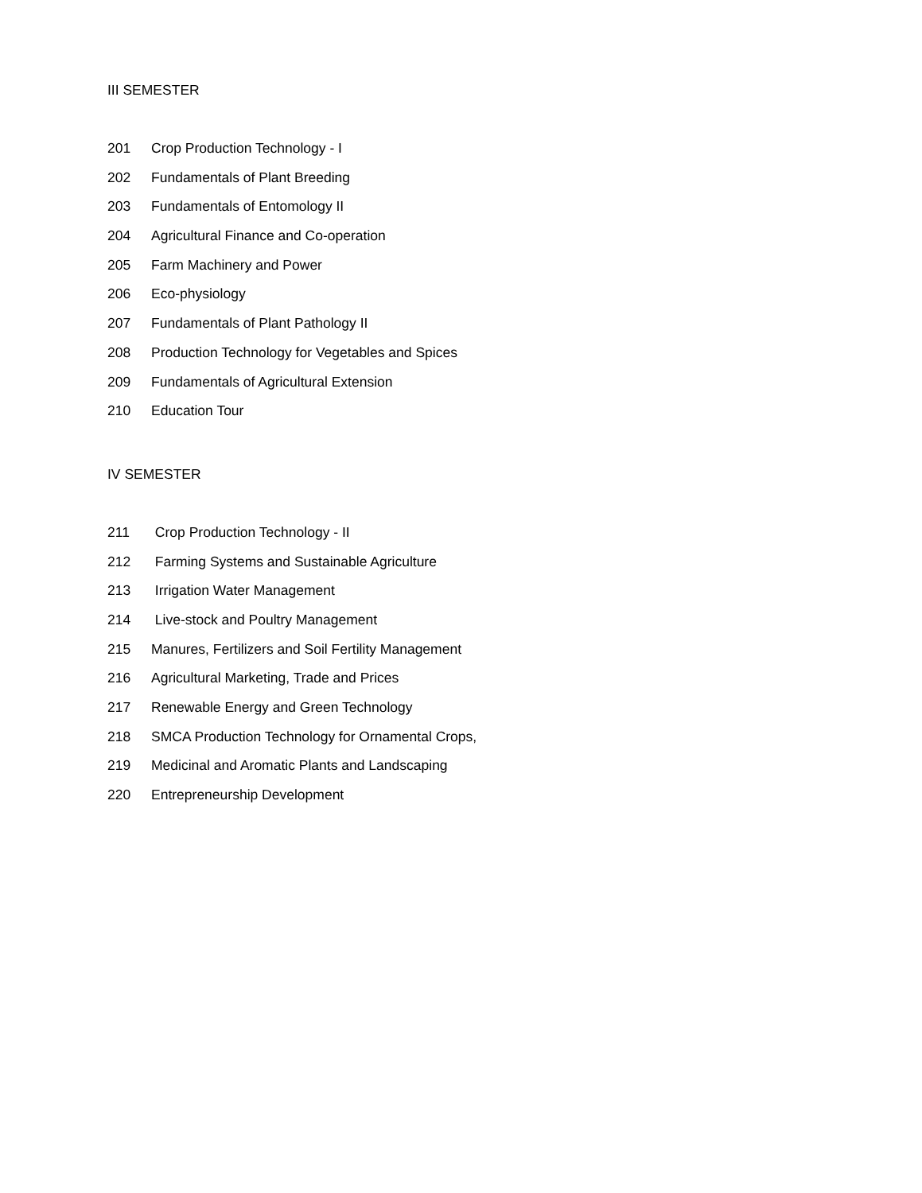III SEMESTER
201 Crop Production Technology - I
202 Fundamentals of Plant Breeding
203 Fundamentals of Entomology II
204 Agricultural Finance and Co-operation
205 Farm Machinery and Power
206 Eco-physiology
207 Fundamentals of Plant Pathology II
208 Production Technology for Vegetables and Spices
209 Fundamentals of Agricultural Extension
210 Education Tour
IV SEMESTER
211 Crop Production Technology - II
212 Farming Systems and Sustainable Agriculture
213 Irrigation Water Management
214 Live-stock and Poultry Management
215 Manures, Fertilizers and Soil Fertility Management
216 Agricultural Marketing, Trade and Prices
217 Renewable Energy and Green Technology
218 SMCA Production Technology for Ornamental Crops,
219 Medicinal and Aromatic Plants and Landscaping
220 Entrepreneurship Development